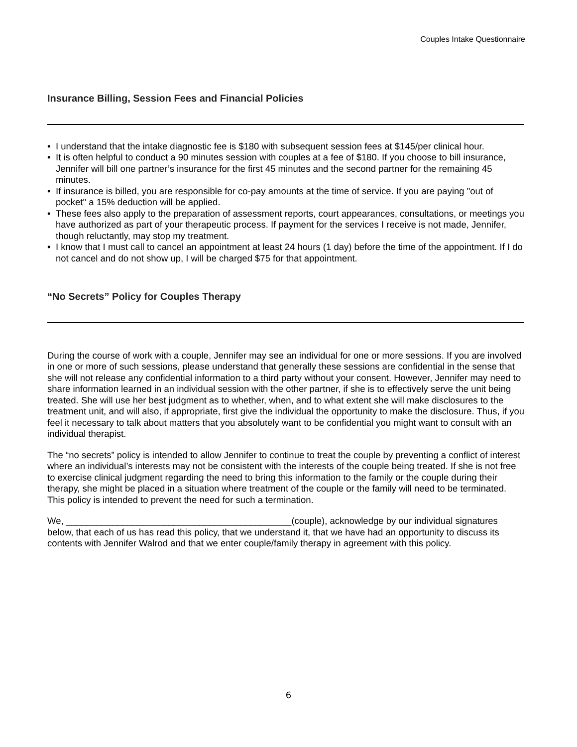Couples Intake Questionnaire
Insurance Billing, Session Fees and Financial Policies
• I understand that the intake diagnostic fee is $180 with subsequent session fees at $145/per clinical hour.
• It is often helpful to conduct a 90 minutes session with couples at a fee of $180. If you choose to bill insurance, Jennifer will bill one partner’s insurance for the first 45 minutes and the second partner for the remaining 45 minutes.
• If insurance is billed, you are responsible for co-pay amounts at the time of service. If you are paying "out of pocket" a 15% deduction will be applied.
• These fees also apply to the preparation of assessment reports, court appearances, consultations, or meetings you have authorized as part of your therapeutic process. If payment for the services I receive is not made, Jennifer, though reluctantly, may stop my treatment.
• I know that I must call to cancel an appointment at least 24 hours (1 day) before the time of the appointment. If I do not cancel and do not show up, I will be charged $75 for that appointment.
“No Secrets” Policy for Couples Therapy
During the course of work with a couple, Jennifer may see an individual for one or more sessions. If you are involved in one or more of such sessions, please understand that generally these sessions are confidential in the sense that she will not release any confidential information to a third party without your consent. However, Jennifer may need to share information learned in an individual session with the other partner, if she is to effectively serve the unit being treated. She will use her best judgment as to whether, when, and to what extent she will make disclosures to the treatment unit, and will also, if appropriate, first give the individual the opportunity to make the disclosure. Thus, if you feel it necessary to talk about matters that you absolutely want to be confidential you might want to consult with an individual therapist.
The “no secrets” policy is intended to allow Jennifer to continue to treat the couple by preventing a conflict of interest where an individual’s interests may not be consistent with the interests of the couple being treated. If she is not free to exercise clinical judgment regarding the need to bring this information to the family or the couple during their therapy, she might be placed in a situation where treatment of the couple or the family will need to be terminated. This policy is intended to prevent the need for such a termination.
We, ____________________________________________(couple), acknowledge by our individual signatures below, that each of us has read this policy, that we understand it, that we have had an opportunity to discuss its contents with Jennifer Walrod and that we enter couple/family therapy in agreement with this policy.
6